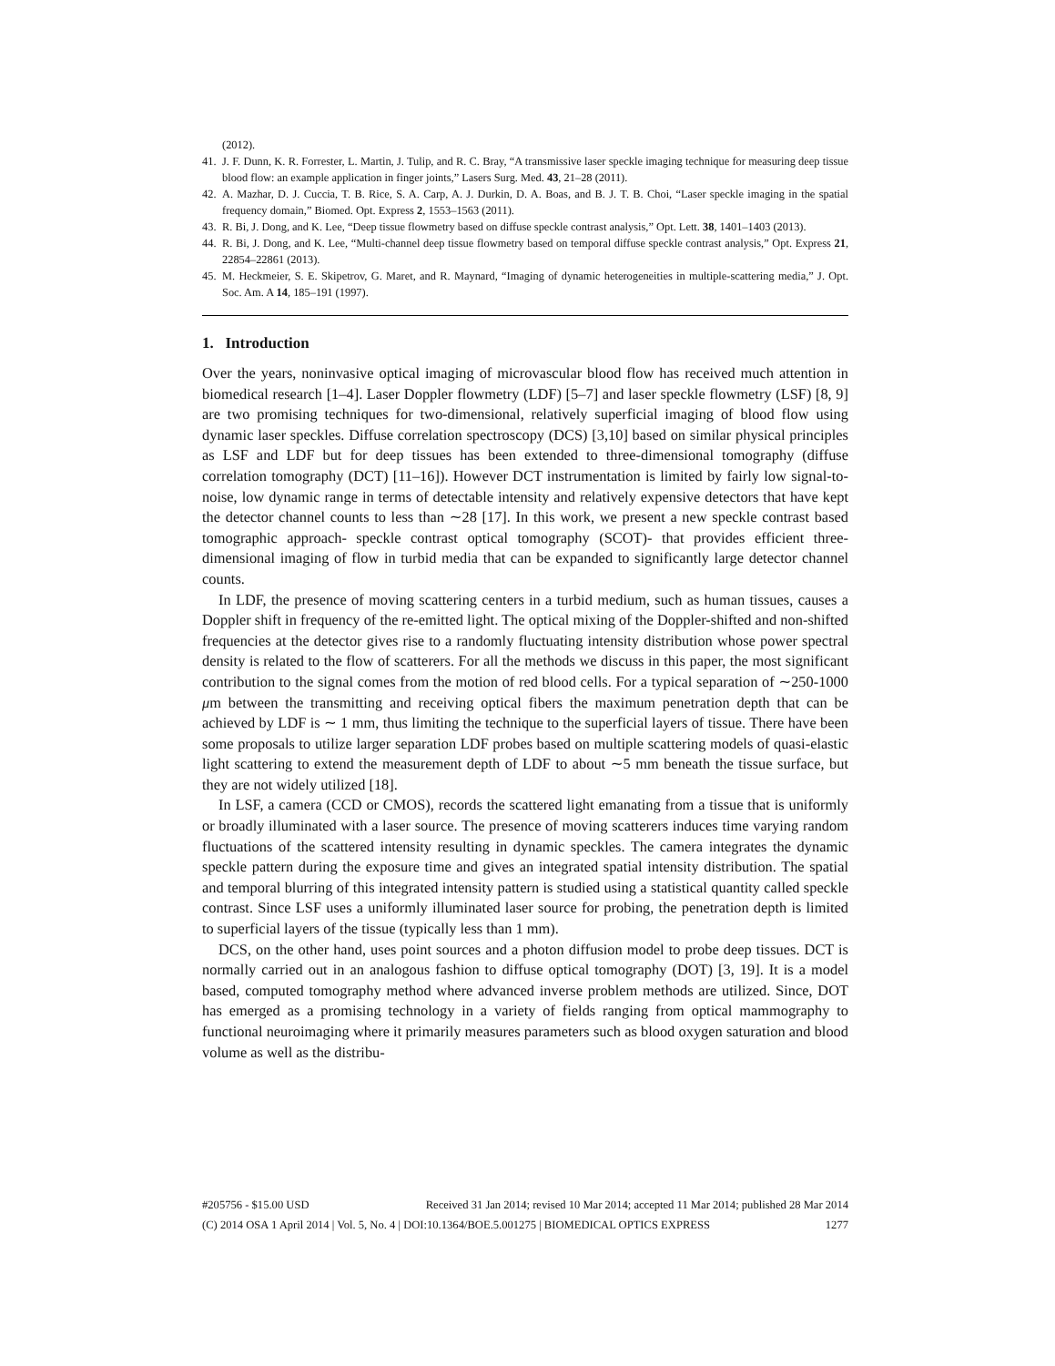(2012).
41. J. F. Dunn, K. R. Forrester, L. Martin, J. Tulip, and R. C. Bray, “A transmissive laser speckle imaging technique for measuring deep tissue blood flow: an example application in finger joints,” Lasers Surg. Med. 43, 21–28 (2011).
42. A. Mazhar, D. J. Cuccia, T. B. Rice, S. A. Carp, A. J. Durkin, D. A. Boas, and B. J. T. B. Choi, “Laser speckle imaging in the spatial frequency domain,” Biomed. Opt. Express 2, 1553–1563 (2011).
43. R. Bi, J. Dong, and K. Lee, “Deep tissue flowmetry based on diffuse speckle contrast analysis,” Opt. Lett. 38, 1401–1403 (2013).
44. R. Bi, J. Dong, and K. Lee, “Multi-channel deep tissue flowmetry based on temporal diffuse speckle contrast analysis,” Opt. Express 21, 22854–22861 (2013).
45. M. Heckmeier, S. E. Skipetrov, G. Maret, and R. Maynard, “Imaging of dynamic heterogeneities in multiple-scattering media,” J. Opt. Soc. Am. A 14, 185–191 (1997).
1. Introduction
Over the years, noninvasive optical imaging of microvascular blood flow has received much attention in biomedical research [1–4]. Laser Doppler flowmetry (LDF) [5–7] and laser speckle flowmetry (LSF) [8, 9] are two promising techniques for two-dimensional, relatively superficial imaging of blood flow using dynamic laser speckles. Diffuse correlation spectroscopy (DCS) [3,10] based on similar physical principles as LSF and LDF but for deep tissues has been extended to three-dimensional tomography (diffuse correlation tomography (DCT) [11–16]). However DCT instrumentation is limited by fairly low signal-to-noise, low dynamic range in terms of detectable intensity and relatively expensive detectors that have kept the detector channel counts to less than ∼28 [17]. In this work, we present a new speckle contrast based tomographic approach- speckle contrast optical tomography (SCOT)- that provides efficient three-dimensional imaging of flow in turbid media that can be expanded to significantly large detector channel counts.
In LDF, the presence of moving scattering centers in a turbid medium, such as human tissues, causes a Doppler shift in frequency of the re-emitted light. The optical mixing of the Doppler-shifted and non-shifted frequencies at the detector gives rise to a randomly fluctuating intensity distribution whose power spectral density is related to the flow of scatterers. For all the methods we discuss in this paper, the most significant contribution to the signal comes from the motion of red blood cells. For a typical separation of ∼250-1000 μm between the transmitting and receiving optical fibers the maximum penetration depth that can be achieved by LDF is ∼ 1 mm, thus limiting the technique to the superficial layers of tissue. There have been some proposals to utilize larger separation LDF probes based on multiple scattering models of quasi-elastic light scattering to extend the measurement depth of LDF to about ∼5 mm beneath the tissue surface, but they are not widely utilized [18].
In LSF, a camera (CCD or CMOS), records the scattered light emanating from a tissue that is uniformly or broadly illuminated with a laser source. The presence of moving scatterers induces time varying random fluctuations of the scattered intensity resulting in dynamic speckles. The camera integrates the dynamic speckle pattern during the exposure time and gives an integrated spatial intensity distribution. The spatial and temporal blurring of this integrated intensity pattern is studied using a statistical quantity called speckle contrast. Since LSF uses a uniformly illuminated laser source for probing, the penetration depth is limited to superficial layers of the tissue (typically less than 1 mm).
DCS, on the other hand, uses point sources and a photon diffusion model to probe deep tissues. DCT is normally carried out in an analogous fashion to diffuse optical tomography (DOT) [3, 19]. It is a model based, computed tomography method where advanced inverse problem methods are utilized. Since, DOT has emerged as a promising technology in a variety of fields ranging from optical mammography to functional neuroimaging where it primarily measures parameters such as blood oxygen saturation and blood volume as well as the distribu-
#205756 - $15.00 USD Received 31 Jan 2014; revised 10 Mar 2014; accepted 11 Mar 2014; published 28 Mar 2014
(C) 2014 OSA 1 April 2014 | Vol. 5, No. 4 | DOI:10.1364/BOE.5.001275 | BIOMEDICAL OPTICS EXPRESS 1277